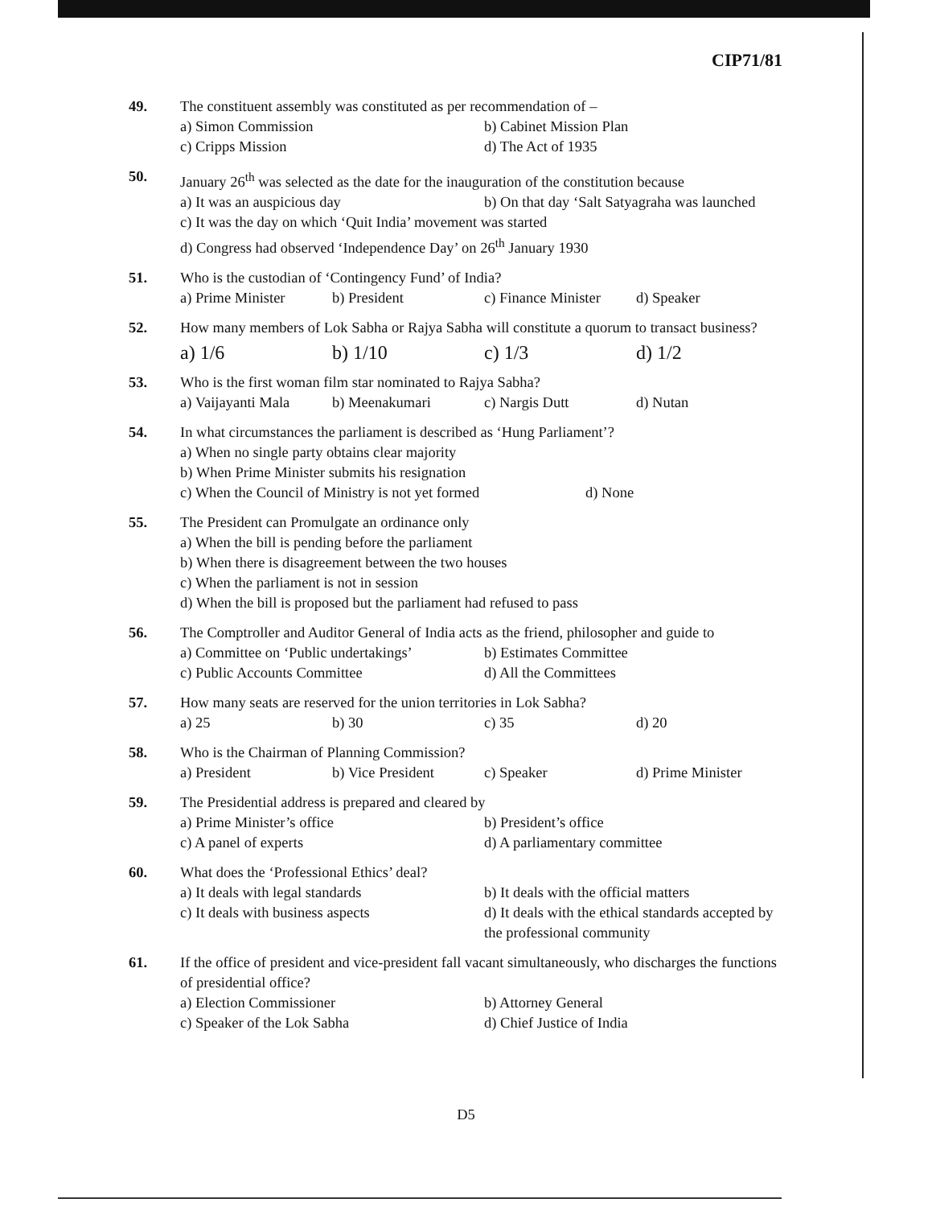CIP71/81
49. The constituent assembly was constituted as per recommendation of –
a) Simon Commission b) Cabinet Mission Plan
c) Cripps Mission d) The Act of 1935
50. January 26<sup>th</sup> was selected as the date for the inauguration of the constitution because
a) It was an auspicious day b) On that day ‘Salt Satyagraha was launched
c) It was the day on which ‘Quit India’ movement was started
d) Congress had observed ‘Independence Day’ on 26<sup>th</sup> January 1930
51. Who is the custodian of ‘Contingency Fund’ of India?
a) Prime Minister b) President c) Finance Minister d) Speaker
52. How many members of Lok Sabha or Rajya Sabha will constitute a quorum to transact business?
a) 1/6 b) 1/10 c) 1/3 d) 1/2
53. Who is the first woman film star nominated to Rajya Sabha?
a) Vaijayanti Mala b) Meenakumari c) Nargis Dutt d) Nutan
54. In what circumstances the parliament is described as ‘Hung Parliament’?
a) When no single party obtains clear majority
b) When Prime Minister submits his resignation
c) When the Council of Ministry is not yet formed d) None
55. The President can Promulgate an ordinance only
a) When the bill is pending before the parliament
b) When there is disagreement between the two houses
c) When the parliament is not in session
d) When the bill is proposed but the parliament had refused to pass
56. The Comptroller and Auditor General of India acts as the friend, philosopher and guide to
a) Committee on ‘Public undertakings’ b) Estimates Committee
c) Public Accounts Committee d) All the Committees
57. How many seats are reserved for the union territories in Lok Sabha?
a) 25 b) 30 c) 35 d) 20
58. Who is the Chairman of Planning Commission?
a) President b) Vice President c) Speaker d) Prime Minister
59. The Presidential address is prepared and cleared by
a) Prime Minister’s office b) President’s office
c) A panel of experts d) A parliamentary committee
60. What does the ‘Professional Ethics’ deal?
a) It deals with legal standards b) It deals with the official matters
c) It deals with business aspects d) It deals with the ethical standards accepted by the professional community
61. If the office of president and vice-president fall vacant simultaneously, who discharges the functions of presidential office?
a) Election Commissioner b) Attorney General
c) Speaker of the Lok Sabha d) Chief Justice of India
D5